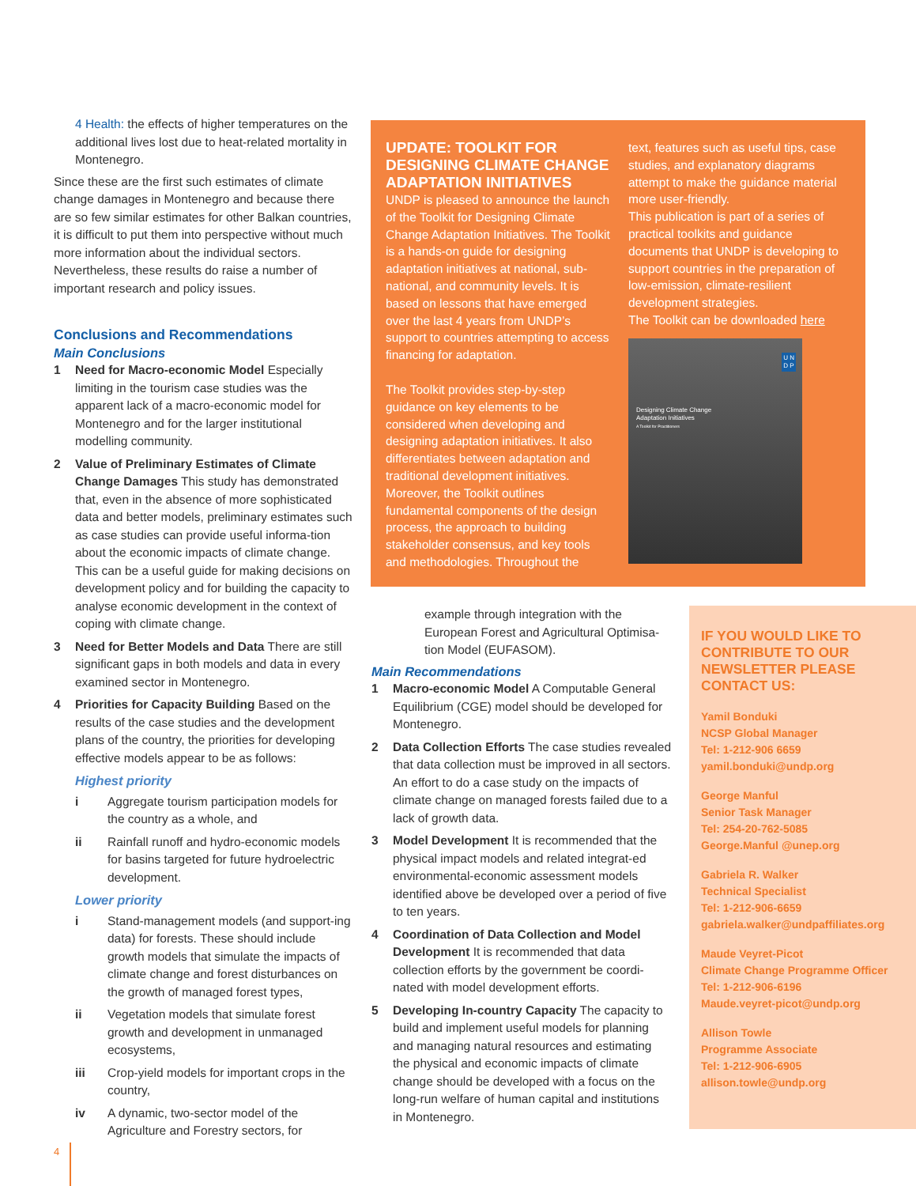4 Health: the effects of higher temperatures on the additional lives lost due to heat-related mortality in Montenegro.
Since these are the first such estimates of climate change damages in Montenegro and because there are so few similar estimates for other Balkan countries, it is difficult to put them into perspective without much more information about the individual sectors. Nevertheless, these results do raise a number of important research and policy issues.
Conclusions and Recommendations
Main Conclusions
1 Need for Macro-economic Model Especially limiting in the tourism case studies was the apparent lack of a macro-economic model for Montenegro and for the larger institutional modelling community.
2 Value of Preliminary Estimates of Climate Change Damages This study has demonstrated that, even in the absence of more sophisticated data and better models, preliminary estimates such as case studies can provide useful informa-tion about the economic impacts of climate change. This can be a useful guide for making decisions on development policy and for building the capacity to analyse economic development in the context of coping with climate change.
3 Need for Better Models and Data There are still significant gaps in both models and data in every examined sector in Montenegro.
4 Priorities for Capacity Building Based on the results of the case studies and the development plans of the country, the priorities for developing effective models appear to be as follows:
Highest priority
i Aggregate tourism participation models for the country as a whole, and
ii Rainfall runoff and hydro-economic models for basins targeted for future hydroelectric development.
Lower priority
i Stand-management models (and support-ing data) for forests. These should include growth models that simulate the impacts of climate change and forest disturbances on the growth of managed forest types,
ii Vegetation models that simulate forest growth and development in unmanaged ecosystems,
iii Crop-yield models for important crops in the country,
iv A dynamic, two-sector model of the Agriculture and Forestry sectors, for
UPDATE: TOOLKIT FOR DESIGNING CLIMATE CHANGE ADAPTATION INITIATIVES
UNDP is pleased to announce the launch of the Toolkit for Designing Climate Change Adaptation Initiatives. The Toolkit is a hands-on guide for designing adaptation initiatives at national, sub-national, and community levels. It is based on lessons that have emerged over the last 4 years from UNDP’s support to countries attempting to access financing for adaptation.
The Toolkit provides step-by-step guidance on key elements to be considered when developing and designing adaptation initiatives. It also differentiates between adaptation and traditional development initiatives. Moreover, the Toolkit outlines fundamental components of the design process, the approach to building stakeholder consensus, and key tools and methodologies. Throughout the
text, features such as useful tips, case studies, and explanatory diagrams attempt to make the guidance material more user-friendly.
This publication is part of a series of practical toolkits and guidance documents that UNDP is developing to support countries in the preparation of low-emission, climate-resilient development strategies.
The Toolkit can be downloaded here
Designing Climate Change
Adaptation Initiatives
A Toolkit for Practitioners
U N
D P
example through integration with the European Forest and Agricultural Optimisa-tion Model (EUFASOM).
Main Recommendations
1 Macro-economic Model A Computable General Equilibrium (CGE) model should be developed for Montenegro.
2 Data Collection Efforts The case studies revealed that data collection must be improved in all sectors. An effort to do a case study on the impacts of climate change on managed forests failed due to a lack of growth data.
3 Model Development It is recommended that the physical impact models and related integrat-ed environmental-economic assessment models identified above be developed over a period of five to ten years.
4 Coordination of Data Collection and Model Development It is recommended that data collection efforts by the government be coordi-nated with model development efforts.
5 Developing In-country Capacity The capacity to build and implement useful models for planning and managing natural resources and estimating the physical and economic impacts of climate change should be developed with a focus on the long-run welfare of human capital and institutions in Montenegro.
IF YOU WOULD LIKE TO CONTRIBUTE TO OUR NEWSLETTER PLEASE CONTACT US:
Yamil Bonduki
NCSP Global Manager
Tel: 1-212-906 6659
yamil.bonduki@undp.org
George Manful
Senior Task Manager
Tel: 254-20-762-5085
George.Manful @unep.org
Gabriela R. Walker
Technical Specialist
Tel: 1-212-906-6659
gabriela.walker@undpaffiliates.org
Maude Veyret-Picot
Climate Change Programme Officer
Tel: 1-212-906-6196
Maude.veyret-picot@undp.org
Allison Towle
Programme Associate
Tel: 1-212-906-6905
allison.towle@undp.org
4